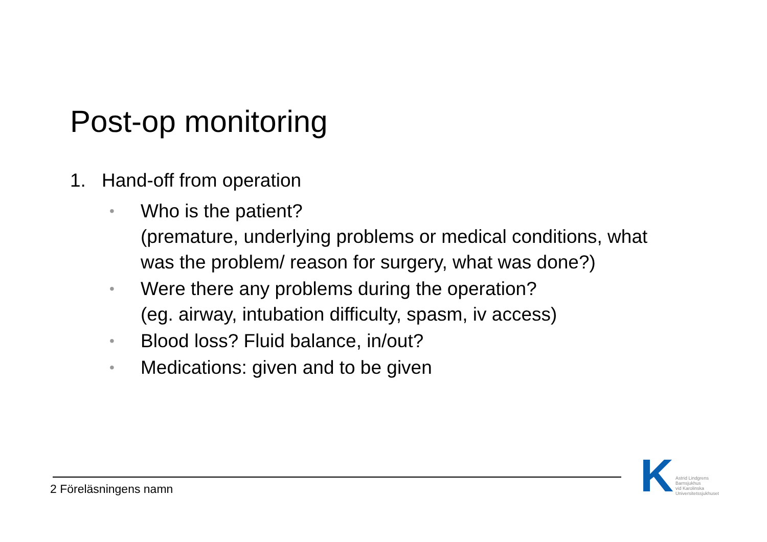Post-op monitoring
1. Hand-off from operation
• Who is the patient?
(premature, underlying problems or medical conditions, what was the problem/ reason for surgery, what was done?)
• Were there any problems during the operation?
(eg. airway, intubation difficulty, spasm, iv access)
• Blood loss? Fluid balance, in/out?
• Medications: given and to be given
2 Föreläsningens namn
K
Astrid Lindgrens
Barnsjukhus
vid Karolinska
Universitetssjukhuset